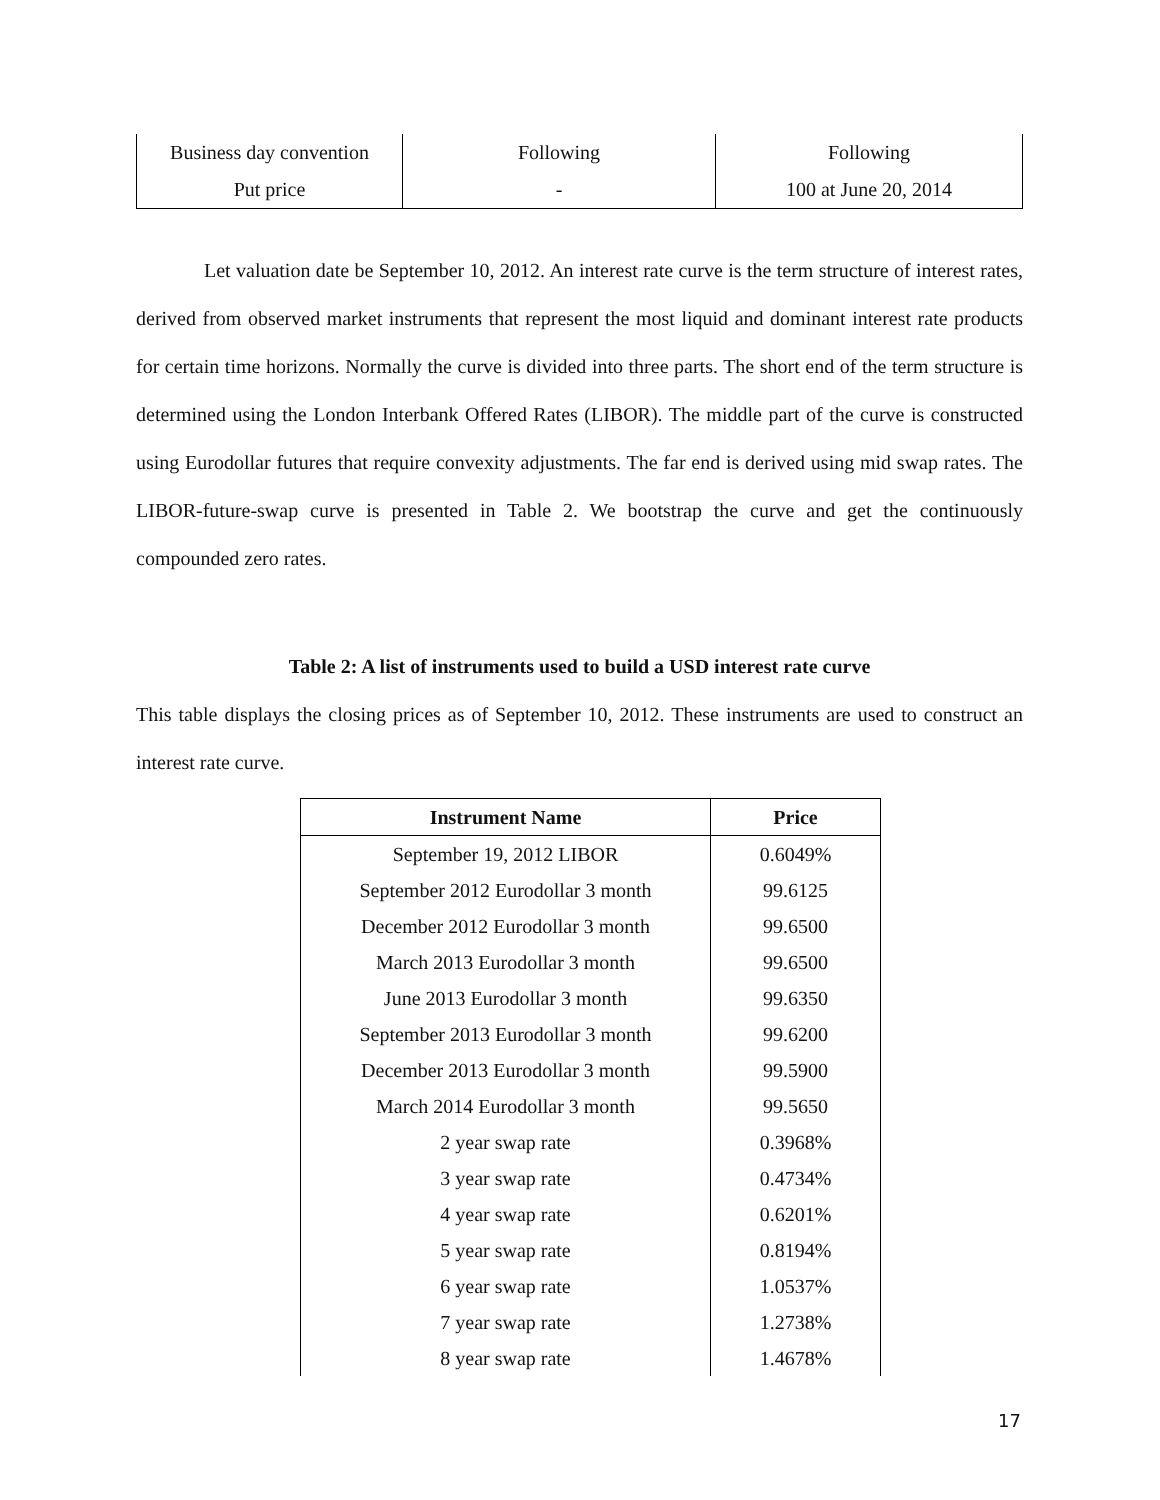| Business day convention | Following | Following |
| Put price | - | 100 at June 20, 2014 |
Let valuation date be September 10, 2012. An interest rate curve is the term structure of interest rates, derived from observed market instruments that represent the most liquid and dominant interest rate products for certain time horizons. Normally the curve is divided into three parts. The short end of the term structure is determined using the London Interbank Offered Rates (LIBOR). The middle part of the curve is constructed using Eurodollar futures that require convexity adjustments. The far end is derived using mid swap rates. The LIBOR-future-swap curve is presented in Table 2. We bootstrap the curve and get the continuously compounded zero rates.
Table 2: A list of instruments used to build a USD interest rate curve
This table displays the closing prices as of September 10, 2012. These instruments are used to construct an interest rate curve.
| Instrument Name | Price |
| --- | --- |
| September 19, 2012 LIBOR | 0.6049% |
| September 2012 Eurodollar 3 month | 99.6125 |
| December 2012 Eurodollar 3 month | 99.6500 |
| March 2013 Eurodollar 3 month | 99.6500 |
| June 2013 Eurodollar 3 month | 99.6350 |
| September 2013 Eurodollar 3 month | 99.6200 |
| December 2013 Eurodollar 3 month | 99.5900 |
| March 2014 Eurodollar 3 month | 99.5650 |
| 2 year swap rate | 0.3968% |
| 3 year swap rate | 0.4734% |
| 4 year swap rate | 0.6201% |
| 5 year swap rate | 0.8194% |
| 6 year swap rate | 1.0537% |
| 7 year swap rate | 1.2738% |
| 8 year swap rate | 1.4678% |
17